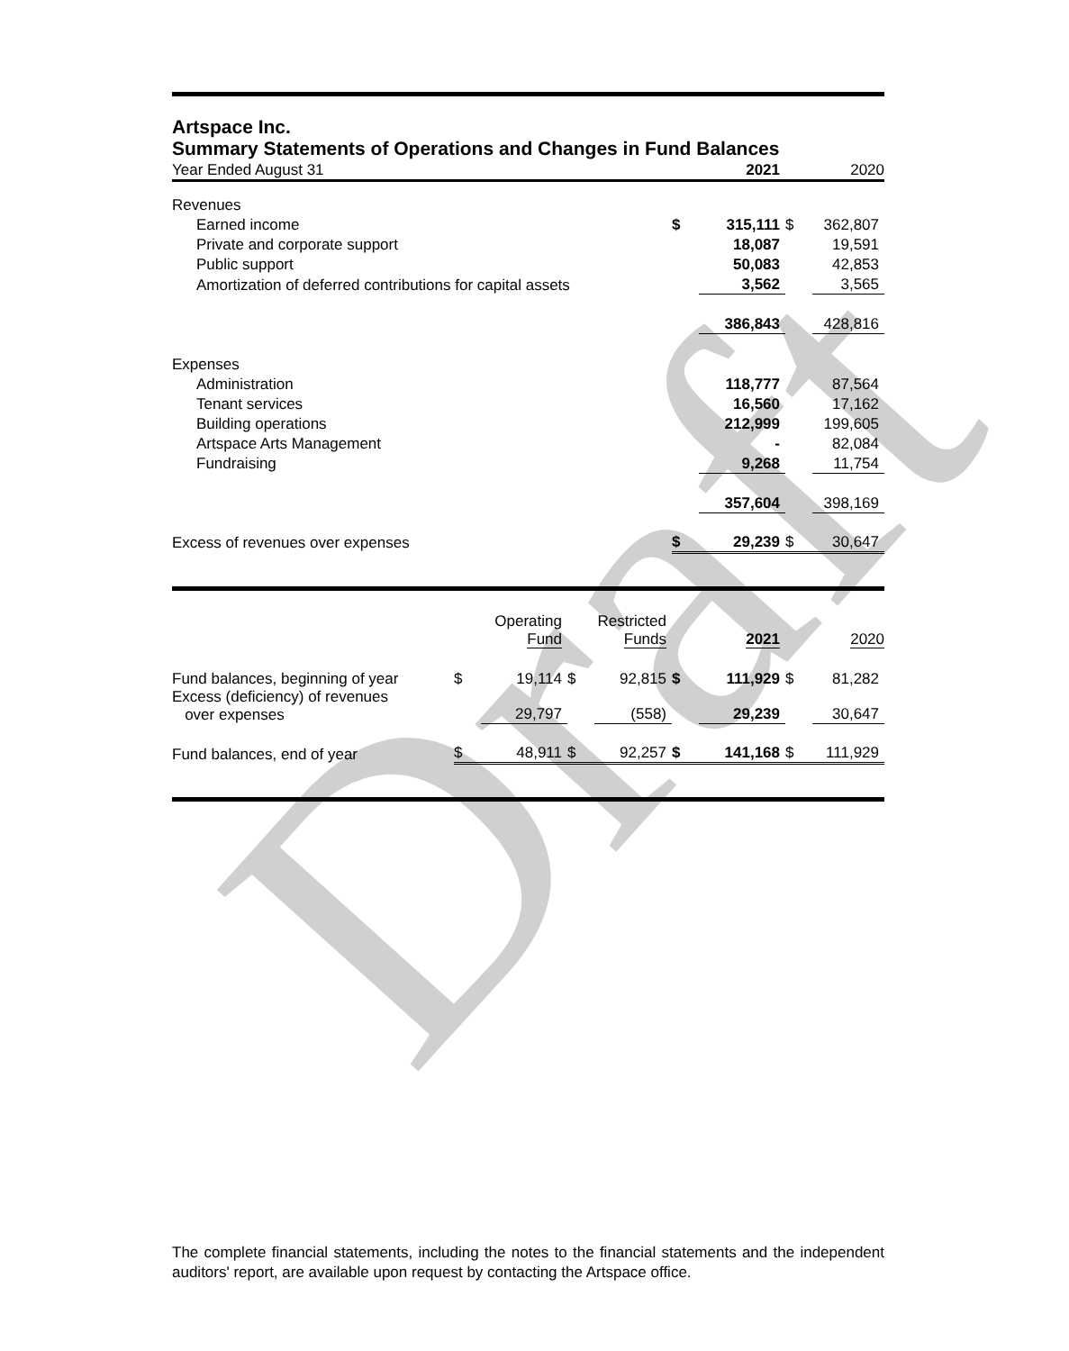Draft
Artspace Inc.
Summary Statements of Operations and Changes in Fund Balances
| Year Ended August 31 | | 2021 | | 2020 |
| Revenues | | | | |
| Earned income | $ | 315,111 | $ | 362,807 |
| Private and corporate support | | 18,087 | | 19,591 |
| Public support | | 50,083 | | 42,853 |
| Amortization of deferred contributions for capital assets | | 3,562 | | 3,565 |
| | | 386,843 | | 428,816 |
| Expenses | | | | |
| Administration | | 118,777 | | 87,564 |
| Tenant services | | 16,560 | | 17,162 |
| Building operations | | 212,999 | | 199,605 |
| Artspace Arts Management | | - | | 82,084 |
| Fundraising | | 9,268 | | 11,754 |
| | | 357,604 | | 398,169 |
| Excess of revenues over expenses | $ | 29,239 | $ | 30,647 |
| | | Operating Fund | | Restricted Funds | | 2021 | | 2020 |
| Fund balances, beginning of year | $ | 19,114 | $ | 92,815 | $ | 111,929 | $ | 81,282 |
| Excess (deficiency) of revenues over expenses | | 29,797 | | (558) | | 29,239 | | 30,647 |
| Fund balances, end of year | $ | 48,911 | $ | 92,257 | $ | 141,168 | $ | 111,929 |
The complete financial statements, including the notes to the financial statements and the independent auditors' report, are available upon request by contacting the Artspace office.